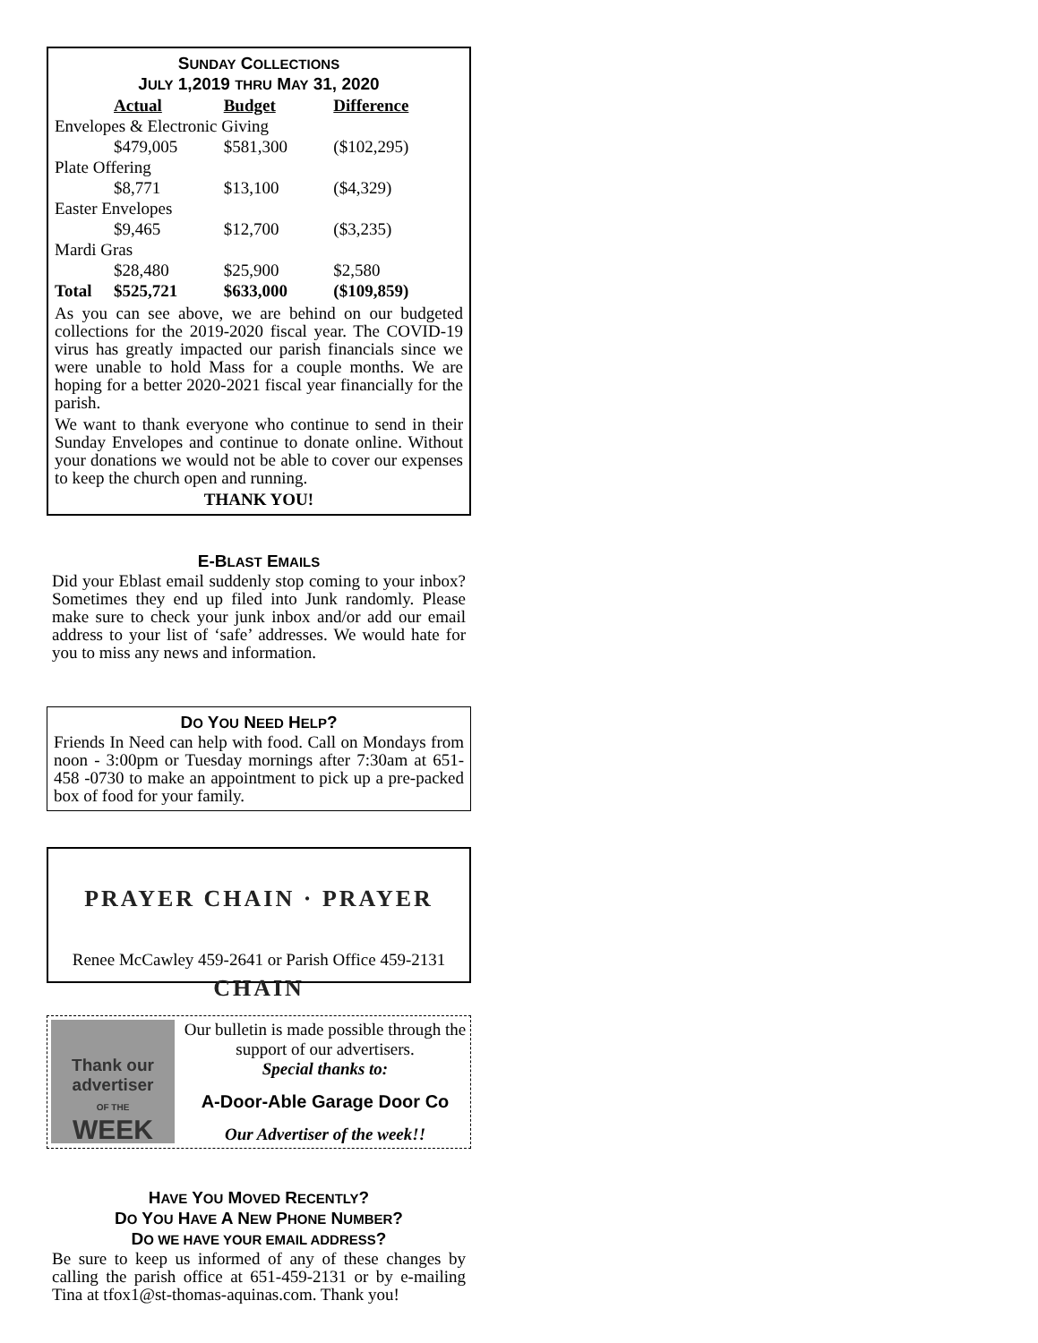SUNDAY COLLECTIONS
JULY 1,2019 THRU MAY 31, 2020
| | Actual | Budget | Difference |
| --- | --- | --- | --- |
| Envelopes & Electronic Giving | | | |
| | $479,005 | $581,300 | ($102,295) |
| Plate Offering | | | |
| | $8,771 | $13,100 | ($4,329) |
| Easter Envelopes | | | |
| | $9,465 | $12,700 | ($3,235) |
| Mardi Gras | | | |
| | $28,480 | $25,900 | $2,580 |
| Total | $525,721 | $633,000 | ($109,859) |
As you can see above, we are behind on our budgeted collections for the 2019-2020 fiscal year. The COVID-19 virus has greatly impacted our parish financials since we were unable to hold Mass for a couple months. We are hoping for a better 2020-2021 fiscal year financially for the parish.
We want to thank everyone who continue to send in their Sunday Envelopes and continue to donate online. Without your donations we would not be able to cover our expenses to keep the church open and running.
THANK YOU!
E-BLAST EMAILS
Did your Eblast email suddenly stop coming to your inbox? Sometimes they end up filed into Junk randomly. Please make sure to check your junk inbox and/or add our email address to your list of ‘safe’ addresses. We would hate for you to miss any news and information.
DO YOU NEED HELP?
Friends In Need can help with food. Call on Mondays from noon - 3:00pm or Tuesday mornings after 7:30am at 651-458 -0730 to make an appointment to pick up a pre-packed box of food for your family.
PRAYER CHAIN · PRAYER CHAIN
Renee McCawley 459-2641 or Parish Office 459-2131
Thank our advertiser
OF THE
WEEK
Our bulletin is made possible through the support of our advertisers.
Special thanks to:
A-Door-Able Garage Door Co
Our Advertiser of the week!!
HAVE YOU MOVED RECENTLY?
DO YOU HAVE A NEW PHONE NUMBER?
DO WE HAVE YOUR EMAIL ADDRESS?
Be sure to keep us informed of any of these changes by calling the parish office at 651-459-2131 or by e-mailing Tina at tfox1@st-thomas-aquinas.com. Thank you!